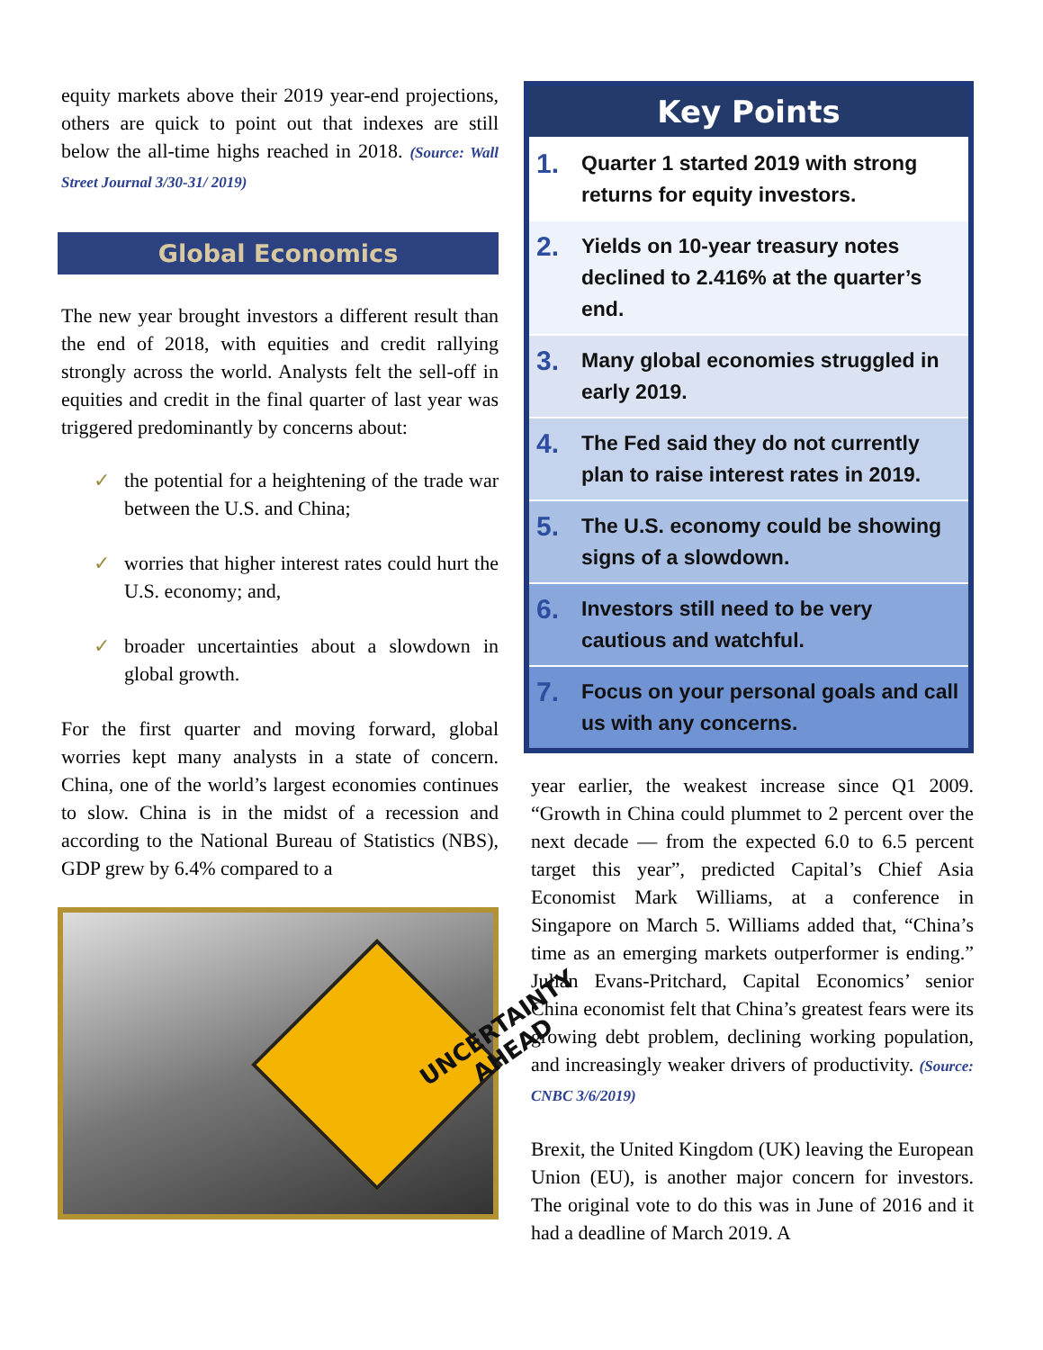equity markets above their 2019 year-end projections, others are quick to point out that indexes are still below the all-time highs reached in 2018. (Source: Wall Street Journal 3/30-31/ 2019)
Global Economics
The new year brought investors a different result than the end of 2018, with equities and credit rallying strongly across the world. Analysts felt the sell-off in equities and credit in the final quarter of last year was triggered predominantly by concerns about:
✓ the potential for a heightening of the trade war between the U.S. and China;
✓ worries that higher interest rates could hurt the U.S. economy; and,
✓ broader uncertainties about a slowdown in global growth.
For the first quarter and moving forward, global worries kept many analysts in a state of concern. China, one of the world’s largest economies continues to slow. China is in the midst of a recession and according to the National Bureau of Statistics (NBS), GDP grew by 6.4% compared to a
UNCERTAINTY
AHEAD
Key Points
1. Quarter 1 started 2019 with strong returns for equity investors.
2. Yields on 10-year treasury notes declined to 2.416% at the quarter’s end.
3. Many global economies struggled in early 2019.
4. The Fed said they do not currently plan to raise interest rates in 2019.
5. The U.S. economy could be showing signs of a slowdown.
6. Investors still need to be very cautious and watchful.
7. Focus on your personal goals and call us with any concerns.
year earlier, the weakest increase since Q1 2009. “Growth in China could plummet to 2 percent over the next decade — from the expected 6.0 to 6.5 percent target this year”, predicted Capital’s Chief Asia Economist Mark Williams, at a conference in Singapore on March 5. Williams added that, “China’s time as an emerging markets outperformer is ending.” Julian Evans-Pritchard, Capital Economics’ senior China economist felt that China’s greatest fears were its growing debt problem, declining working population, and increasingly weaker drivers of productivity. (Source: CNBC 3/6/2019)
Brexit, the United Kingdom (UK) leaving the European Union (EU), is another major concern for investors. The original vote to do this was in June of 2016 and it had a deadline of March 2019. A